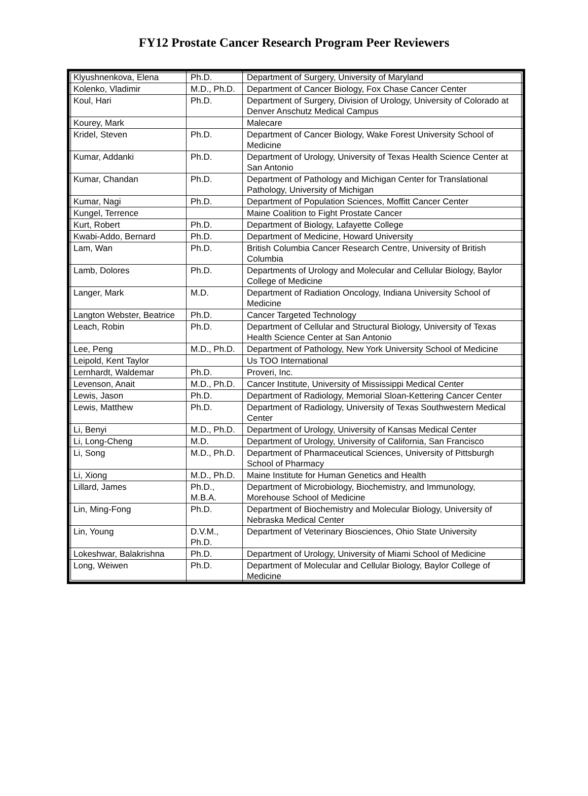FY12 Prostate Cancer Research Program Peer Reviewers
| Klyushnenkova, Elena | Ph.D. | Department of Surgery, University of Maryland |
| Kolenko, Vladimir | M.D., Ph.D. | Department of Cancer Biology, Fox Chase Cancer Center |
| Koul, Hari | Ph.D. | Department of Surgery, Division of Urology, University of Colorado at Denver Anschutz Medical Campus |
| Kourey, Mark | | Malecare |
| Kridel, Steven | Ph.D. | Department of Cancer Biology, Wake Forest University School of Medicine |
| Kumar, Addanki | Ph.D. | Department of Urology, University of Texas Health Science Center at San Antonio |
| Kumar, Chandan | Ph.D. | Department of Pathology and Michigan Center for Translational Pathology, University of Michigan |
| Kumar, Nagi | Ph.D. | Department of Population Sciences, Moffitt Cancer Center |
| Kungel, Terrence | | Maine Coalition to Fight Prostate Cancer |
| Kurt, Robert | Ph.D. | Department of Biology, Lafayette College |
| Kwabi-Addo, Bernard | Ph.D. | Department of Medicine, Howard University |
| Lam, Wan | Ph.D. | British Columbia Cancer Research Centre, University of British Columbia |
| Lamb, Dolores | Ph.D. | Departments of Urology and Molecular and Cellular Biology, Baylor College of Medicine |
| Langer, Mark | M.D. | Department of Radiation Oncology, Indiana University School of Medicine |
| Langton Webster, Beatrice | Ph.D. | Cancer Targeted Technology |
| Leach, Robin | Ph.D. | Department of Cellular and Structural Biology, University of Texas Health Science Center at San Antonio |
| Lee, Peng | M.D., Ph.D. | Department of Pathology, New York University School of Medicine |
| Leipold, Kent Taylor | | Us TOO International |
| Lernhardt, Waldemar | Ph.D. | Proveri, Inc. |
| Levenson, Anait | M.D., Ph.D. | Cancer Institute, University of Mississippi Medical Center |
| Lewis, Jason | Ph.D. | Department of Radiology, Memorial Sloan-Kettering Cancer Center |
| Lewis, Matthew | Ph.D. | Department of Radiology, University of Texas Southwestern Medical Center |
| Li, Benyi | M.D., Ph.D. | Department of Urology, University of Kansas Medical Center |
| Li, Long-Cheng | M.D. | Department of Urology, University of California, San Francisco |
| Li, Song | M.D., Ph.D. | Department of Pharmaceutical Sciences, University of Pittsburgh School of Pharmacy |
| Li, Xiong | M.D., Ph.D. | Maine Institute for Human Genetics and Health |
| Lillard, James | Ph.D., M.B.A. | Department of Microbiology, Biochemistry, and Immunology, Morehouse School of Medicine |
| Lin, Ming-Fong | Ph.D. | Department of Biochemistry and Molecular Biology, University of Nebraska Medical Center |
| Lin, Young | D.V.M., Ph.D. | Department of Veterinary Biosciences, Ohio State University |
| Lokeshwar, Balakrishna | Ph.D. | Department of Urology, University of Miami School of Medicine |
| Long, Weiwen | Ph.D. | Department of Molecular and Cellular Biology, Baylor College of Medicine |